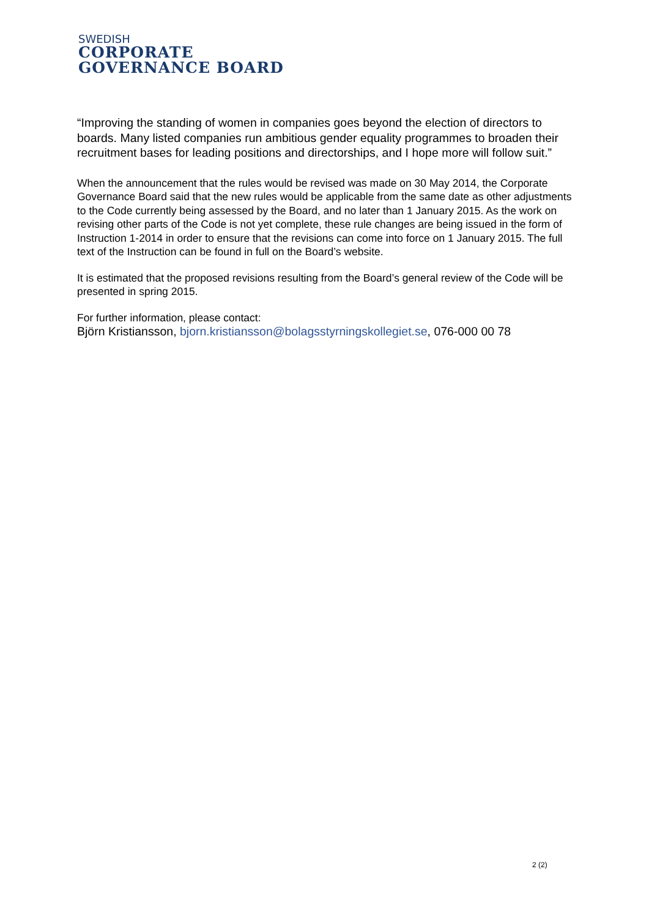SWEDISH
CORPORATE
GOVERNANCE BOARD
“Improving the standing of women in companies goes beyond the election of directors to boards. Many listed companies run ambitious gender equality programmes to broaden their recruitment bases for leading positions and directorships, and I hope more will follow suit.”
When the announcement that the rules would be revised was made on 30 May 2014, the Corporate Governance Board said that the new rules would be applicable from the same date as other adjustments to the Code currently being assessed by the Board, and no later than 1 January 2015. As the work on revising other parts of the Code is not yet complete, these rule changes are being issued in the form of Instruction 1-2014 in order to ensure that the revisions can come into force on 1 January 2015. The full text of the Instruction can be found in full on the Board’s website.
It is estimated that the proposed revisions resulting from the Board’s general review of the Code will be presented in spring 2015.
For further information, please contact:
Björn Kristiansson, bjorn.kristiansson@bolagsstyrningskollegiet.se, 076-000 00 78
2 (2)